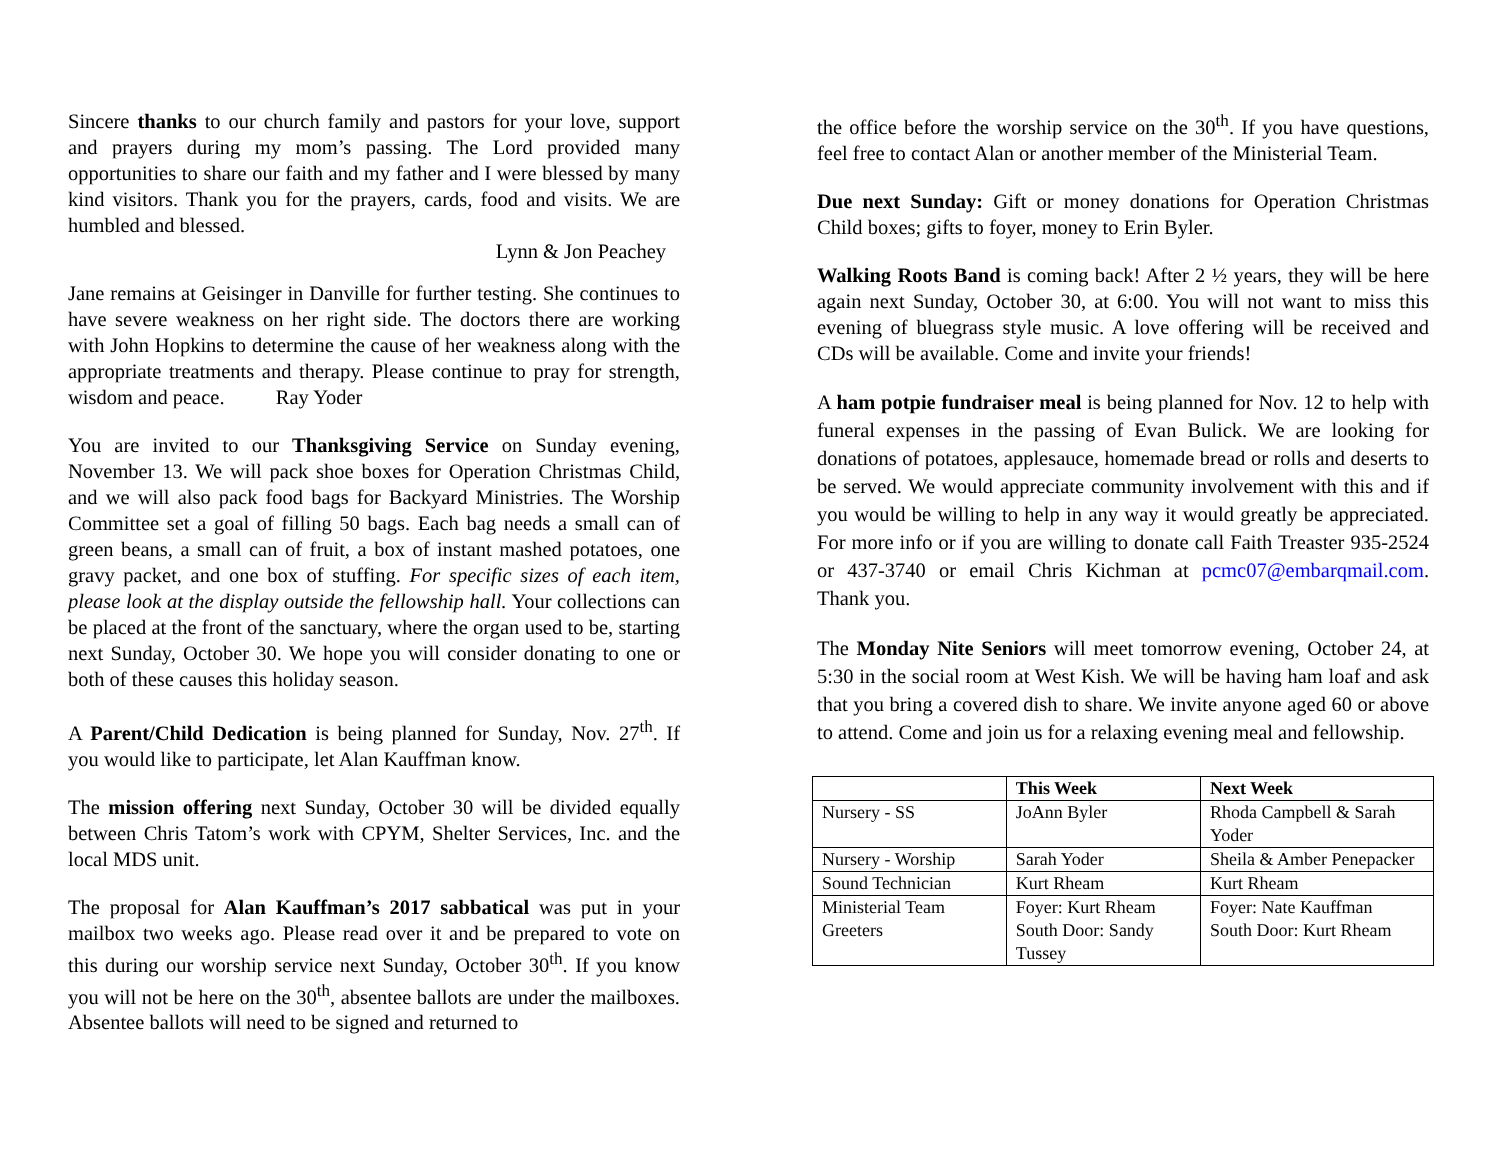Sincere thanks to our church family and pastors for your love, support and prayers during my mom’s passing. The Lord provided many opportunities to share our faith and my father and I were blessed by many kind visitors. Thank you for the prayers, cards, food and visits. We are humbled and blessed.
Lynn & Jon Peachey
Jane remains at Geisinger in Danville for further testing. She continues to have severe weakness on her right side. The doctors there are working with John Hopkins to determine the cause of her weakness along with the appropriate treatments and therapy. Please continue to pray for strength, wisdom and peace. Ray Yoder
You are invited to our Thanksgiving Service on Sunday evening, November 13. We will pack shoe boxes for Operation Christmas Child, and we will also pack food bags for Backyard Ministries. The Worship Committee set a goal of filling 50 bags. Each bag needs a small can of green beans, a small can of fruit, a box of instant mashed potatoes, one gravy packet, and one box of stuffing. For specific sizes of each item, please look at the display outside the fellowship hall. Your collections can be placed at the front of the sanctuary, where the organ used to be, starting next Sunday, October 30. We hope you will consider donating to one or both of these causes this holiday season.
A Parent/Child Dedication is being planned for Sunday, Nov. 27<sup>th</sup>. If you would like to participate, let Alan Kauffman know.
The mission offering next Sunday, October 30 will be divided equally between Chris Tatom’s work with CPYM, Shelter Services, Inc. and the local MDS unit.
The proposal for Alan Kauffman’s 2017 sabbatical was put in your mailbox two weeks ago. Please read over it and be prepared to vote on this during our worship service next Sunday, October 30<sup>th</sup>. If you know you will not be here on the 30<sup>th</sup>, absentee ballots are under the mailboxes. Absentee ballots will need to be signed and returned to
the office before the worship service on the 30<sup>th</sup>. If you have questions, feel free to contact Alan or another member of the Ministerial Team.
Due next Sunday: Gift or money donations for Operation Christmas Child boxes; gifts to foyer, money to Erin Byler.
Walking Roots Band is coming back! After 2 ½ years, they will be here again next Sunday, October 30, at 6:00. You will not want to miss this evening of bluegrass style music. A love offering will be received and CDs will be available. Come and invite your friends!
A ham potpie fundraiser meal is being planned for Nov. 12 to help with funeral expenses in the passing of Evan Bulick. We are looking for donations of potatoes, applesauce, homemade bread or rolls and deserts to be served. We would appreciate community involvement with this and if you would be willing to help in any way it would greatly be appreciated. For more info or if you are willing to donate call Faith Treaster 935-2524 or 437-3740 or email Chris Kichman at pcmc07@embarqmail.com. Thank you.
The Monday Nite Seniors will meet tomorrow evening, October 24, at 5:30 in the social room at West Kish. We will be having ham loaf and ask that you bring a covered dish to share. We invite anyone aged 60 or above to attend. Come and join us for a relaxing evening meal and fellowship.
| | This Week | Next Week |
| --- | --- | --- |
| Nursery - SS | JoAnn Byler | Rhoda Campbell & Sarah Yoder |
| Nursery - Worship | Sarah Yoder | Sheila & Amber Penepacker |
| Sound Technician | Kurt Rheam | Kurt Rheam |
| Ministerial Team Greeters | Foyer: Kurt Rheam South Door: Sandy Tussey | Foyer: Nate Kauffman South Door: Kurt Rheam |